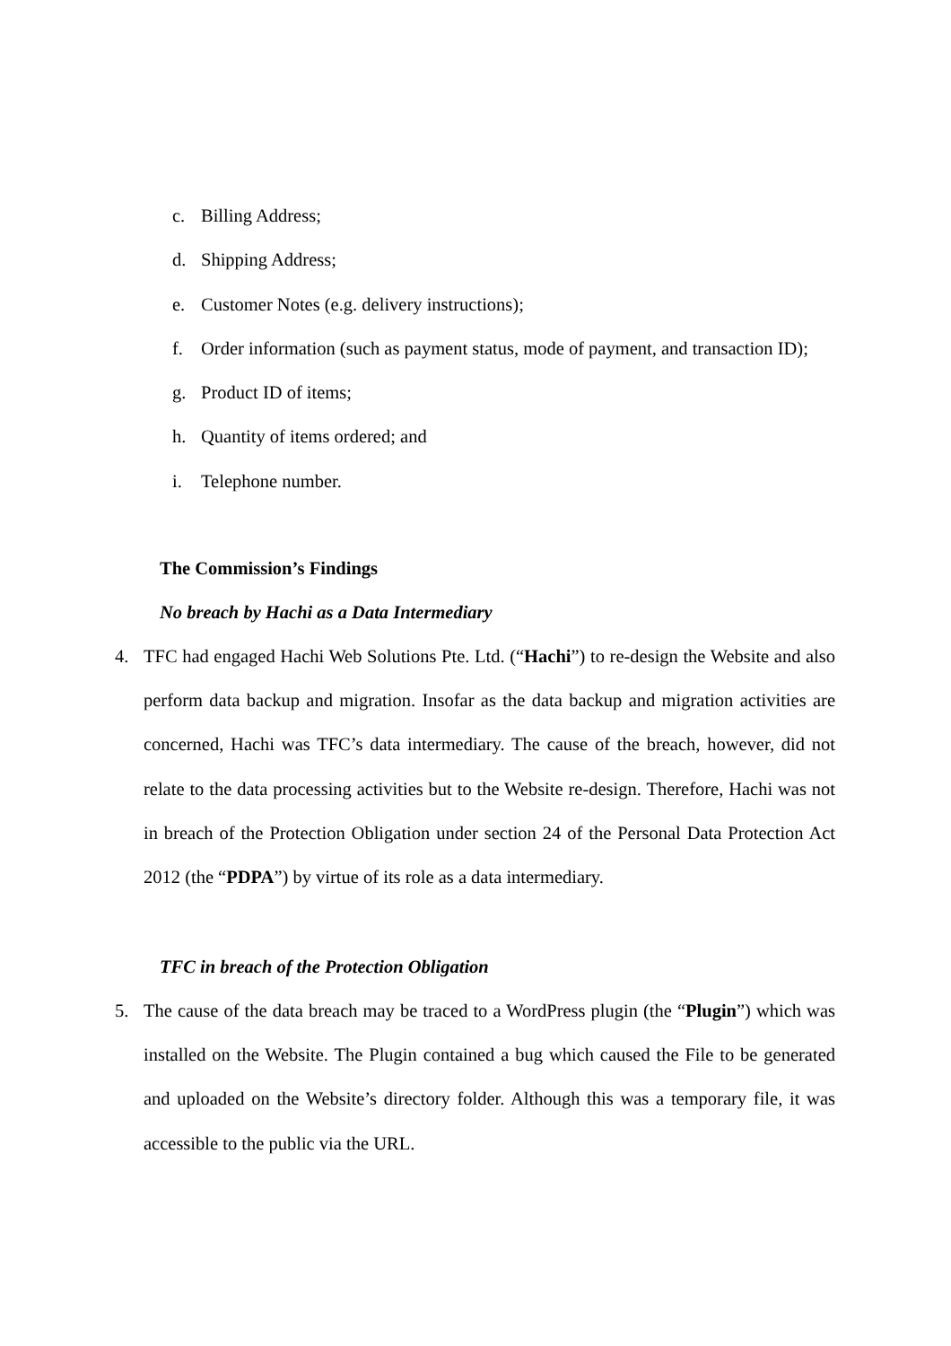c. Billing Address;
d. Shipping Address;
e. Customer Notes (e.g. delivery instructions);
f. Order information (such as payment status, mode of payment, and transaction ID);
g. Product ID of items;
h. Quantity of items ordered; and
i. Telephone number.
The Commission’s Findings
No breach by Hachi as a Data Intermediary
4. TFC had engaged Hachi Web Solutions Pte. Ltd. (“Hachi”) to re-design the Website and also perform data backup and migration. Insofar as the data backup and migration activities are concerned, Hachi was TFC’s data intermediary. The cause of the breach, however, did not relate to the data processing activities but to the Website re-design. Therefore, Hachi was not in breach of the Protection Obligation under section 24 of the Personal Data Protection Act 2012 (the “PDPA”) by virtue of its role as a data intermediary.
TFC in breach of the Protection Obligation
5. The cause of the data breach may be traced to a WordPress plugin (the “Plugin”) which was installed on the Website. The Plugin contained a bug which caused the File to be generated and uploaded on the Website’s directory folder. Although this was a temporary file, it was accessible to the public via the URL.